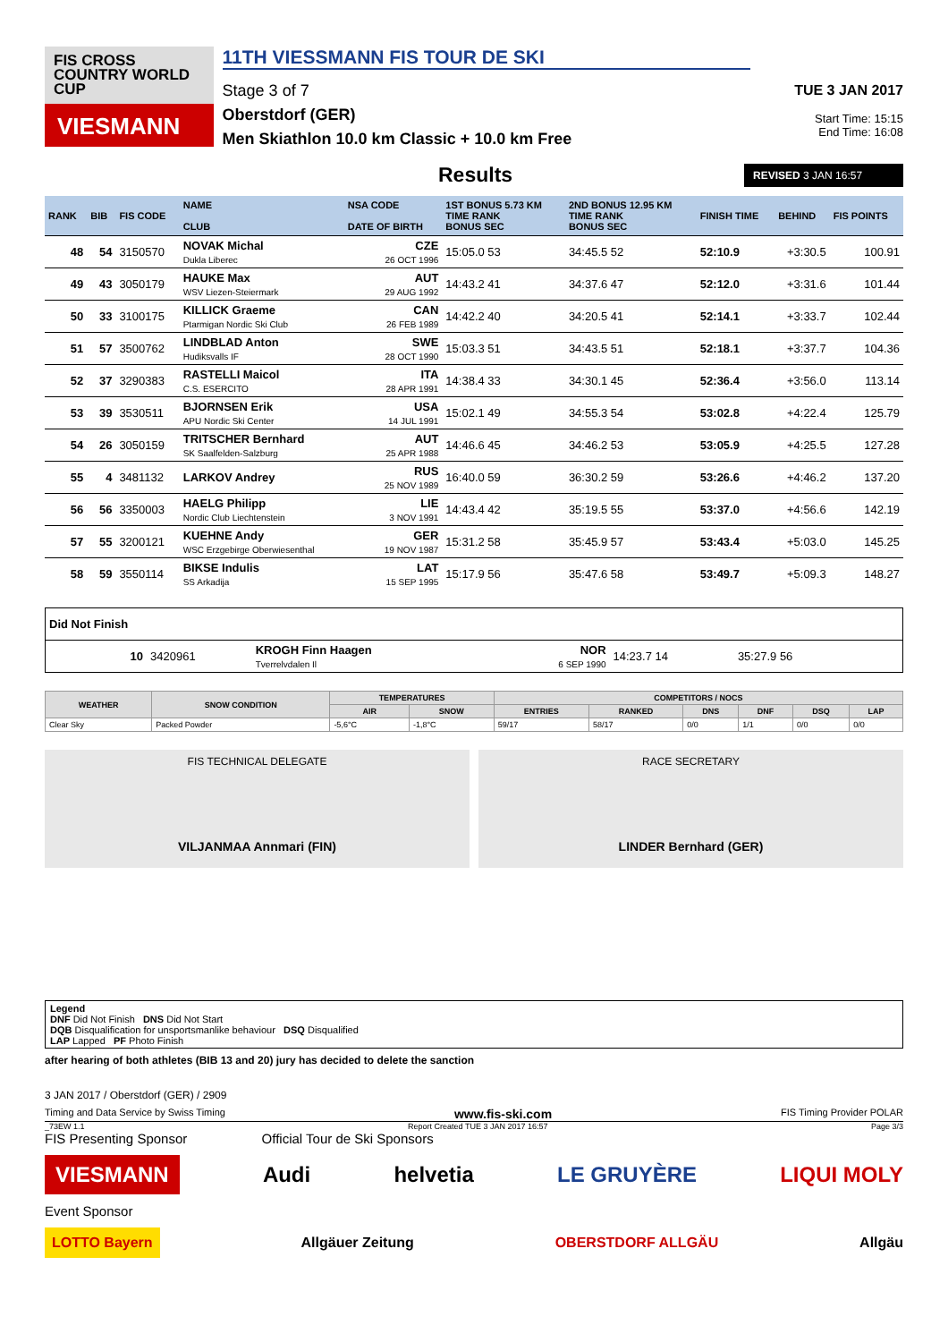FIS CROSS COUNTRY WORLD CUP
VIESMANN
11TH VIESSMANN FIS TOUR DE SKI
Stage 3 of 7
Oberstdorf (GER)
Men Skiathlon 10.0 km Classic + 10.0 km Free
TUE 3 JAN 2017
Start Time: 15:15
End Time: 16:08
Results
REVISED 3 JAN 16:57
| RANK | BIB | FIS CODE | NAME CLUB | NSA CODE DATE OF BIRTH | 1ST BONUS 5.73 KM TIME RANK BONUS SEC | 2ND BONUS 12.95 KM TIME RANK BONUS SEC | FINISH TIME | BEHIND | FIS POINTS |
| --- | --- | --- | --- | --- | --- | --- | --- | --- | --- |
| 48 | 54 | 3150570 | NOVAK Michal Dukla Liberec | CZE 26 OCT 1996 | 15:05.0 53 | 34:45.5 52 | 52:10.9 | +3:30.5 | 100.91 |
| 49 | 43 | 3050179 | HAUKE Max WSV Liezen-Steiermark | AUT 29 AUG 1992 | 14:43.2 41 | 34:37.6 47 | 52:12.0 | +3:31.6 | 101.44 |
| 50 | 33 | 3100175 | KILLICK Graeme Ptarmigan Nordic Ski Club | CAN 26 FEB 1989 | 14:42.2 40 | 34:20.5 41 | 52:14.1 | +3:33.7 | 102.44 |
| 51 | 57 | 3500762 | LINDBLAD Anton Hudiksvalls IF | SWE 28 OCT 1990 | 15:03.3 51 | 34:43.5 51 | 52:18.1 | +3:37.7 | 104.36 |
| 52 | 37 | 3290383 | RASTELLI Maicol C.S. ESERCITO | ITA 28 APR 1991 | 14:38.4 33 | 34:30.1 45 | 52:36.4 | +3:56.0 | 113.14 |
| 53 | 39 | 3530511 | BJORNSEN Erik APU Nordic Ski Center | USA 14 JUL 1991 | 15:02.1 49 | 34:55.3 54 | 53:02.8 | +4:22.4 | 125.79 |
| 54 | 26 | 3050159 | TRITSCHER Bernhard SK Saalfelden-Salzburg | AUT 25 APR 1988 | 14:46.6 45 | 34:46.2 53 | 53:05.9 | +4:25.5 | 127.28 |
| 55 | 4 | 3481132 | LARKOV Andrey | RUS 25 NOV 1989 | 16:40.0 59 | 36:30.2 59 | 53:26.6 | +4:46.2 | 137.20 |
| 56 | 56 | 3350003 | HAELG Philipp Nordic Club Liechtenstein | LIE 3 NOV 1991 | 14:43.4 42 | 35:19.5 55 | 53:37.0 | +4:56.6 | 142.19 |
| 57 | 55 | 3200121 | KUEHNE Andy WSC Erzgebirge Oberwiesenthal | GER 19 NOV 1987 | 15:31.2 58 | 35:45.9 57 | 53:43.4 | +5:03.0 | 145.25 |
| 58 | 59 | 3550114 | BIKSE Indulis SS Arkadija | LAT 15 SEP 1995 | 15:17.9 56 | 35:47.6 58 | 53:49.7 | +5:09.3 | 148.27 |
| Did Not Finish | | | | | | | | | |
| | 10 | 3420961 | KROGH Finn Haagen Tverrelvdalen Il | NOR 6 SEP 1990 | 14:23.7 14 | 35:27.9 56 | | | |
| WEATHER | SNOW CONDITION | TEMPERATURES | | COMPETITORS / NOCS | | | | | |
| --- | --- | --- | --- | --- | --- | --- | --- | --- | --- |
| | | AIR | SNOW | ENTRIES | RANKED | DNS | DNF | DSQ | LAP |
| Clear Sky | Packed Powder | -5,6°C | -1,8°C | 59/17 | 58/17 | 0/0 | 1/1 | 0/0 | 0/0 |
FIS TECHNICAL DELEGATE
VILJANMAA Annmari (FIN)
RACE SECRETARY
LINDER Bernhard (GER)
Legend
DNF Did Not Finish DNS Did Not Start
DQB Disqualification for unsportsmanlike behaviour DSQ Disqualified
LAP Lapped PF Photo Finish
after hearing of both athletes (BIB 13 and 20) jury has decided to delete the sanction
3 JAN 2017 / Oberstdorf (GER) / 2909
Timing and Data Service by Swiss Timing www.fis-ski.com FIS Timing Provider POLAR
_73EW 1.1 Report Created TUE 3 JAN 2017 16:57 Page 3/3
FIS Presenting Sponsor Official Tour de Ski Sponsors
VIESMANN Audi helvetia LE GRUYÈRE LIQUI MOLY
Event Sponsor
LOTTO Bayern Allgäuer Zeitung OBERSTDORF ALLGÄU Allgäu